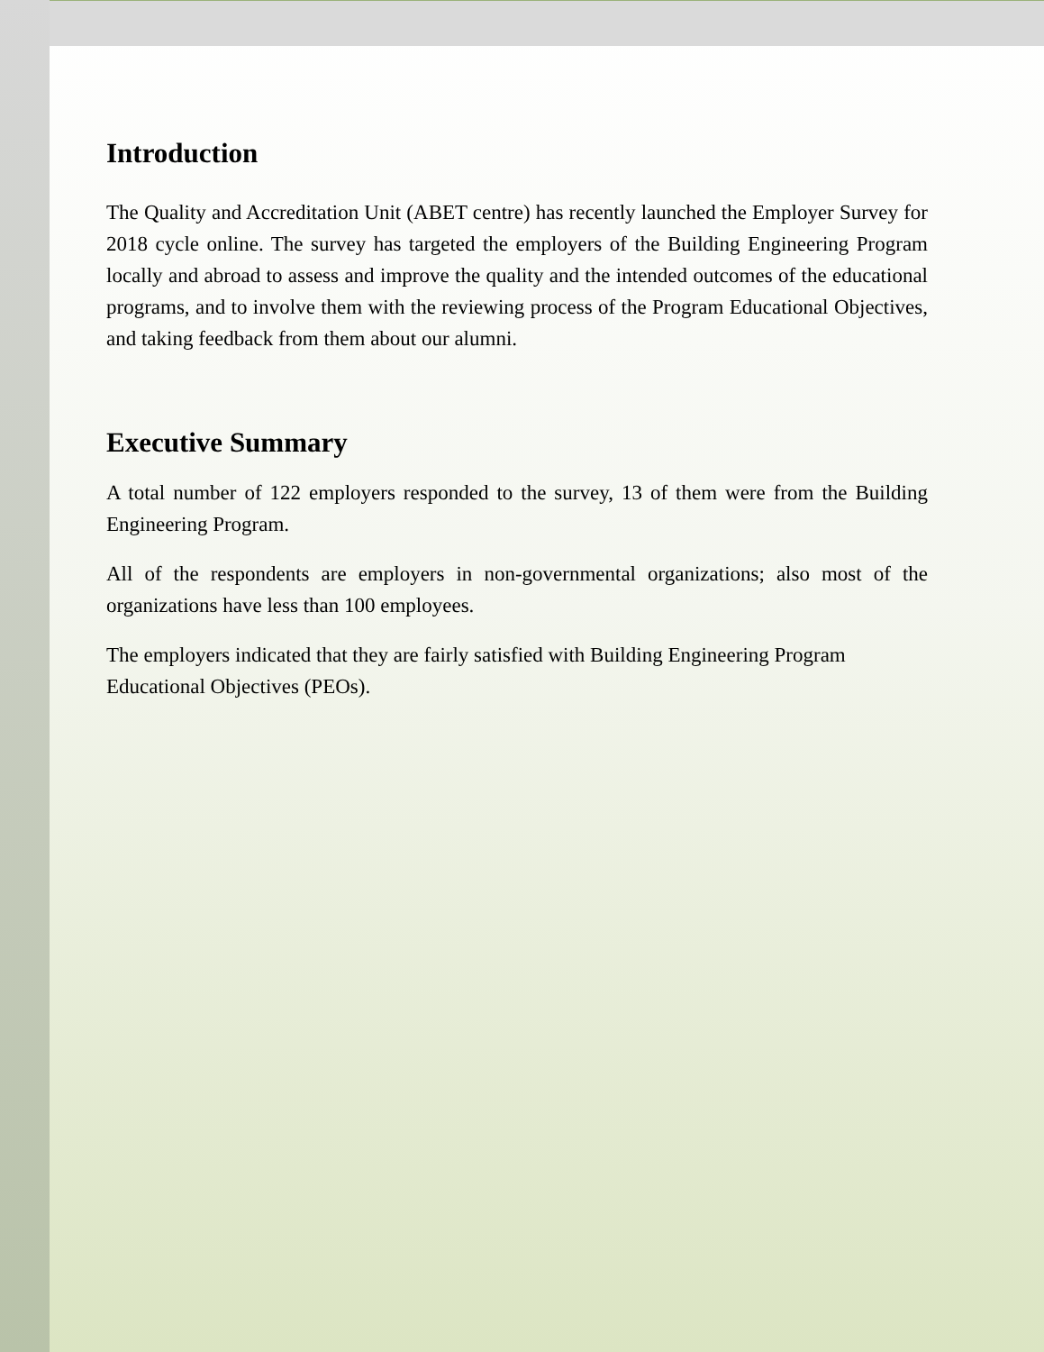Introduction
The Quality and Accreditation Unit (ABET centre) has recently launched the Employer Survey for 2018 cycle online. The survey has targeted the employers of the Building Engineering Program locally and abroad to assess and improve the quality and the intended outcomes of the educational programs, and to involve them with the reviewing process of the Program Educational Objectives, and taking feedback from them about our alumni.
Executive Summary
A total number of 122 employers responded to the survey, 13 of them were from the Building Engineering Program.
All of the respondents are employers in non-governmental organizations; also most of the organizations have less than 100 employees.
The employers indicated that they are fairly satisfied with Building Engineering Program Educational Objectives (PEOs).